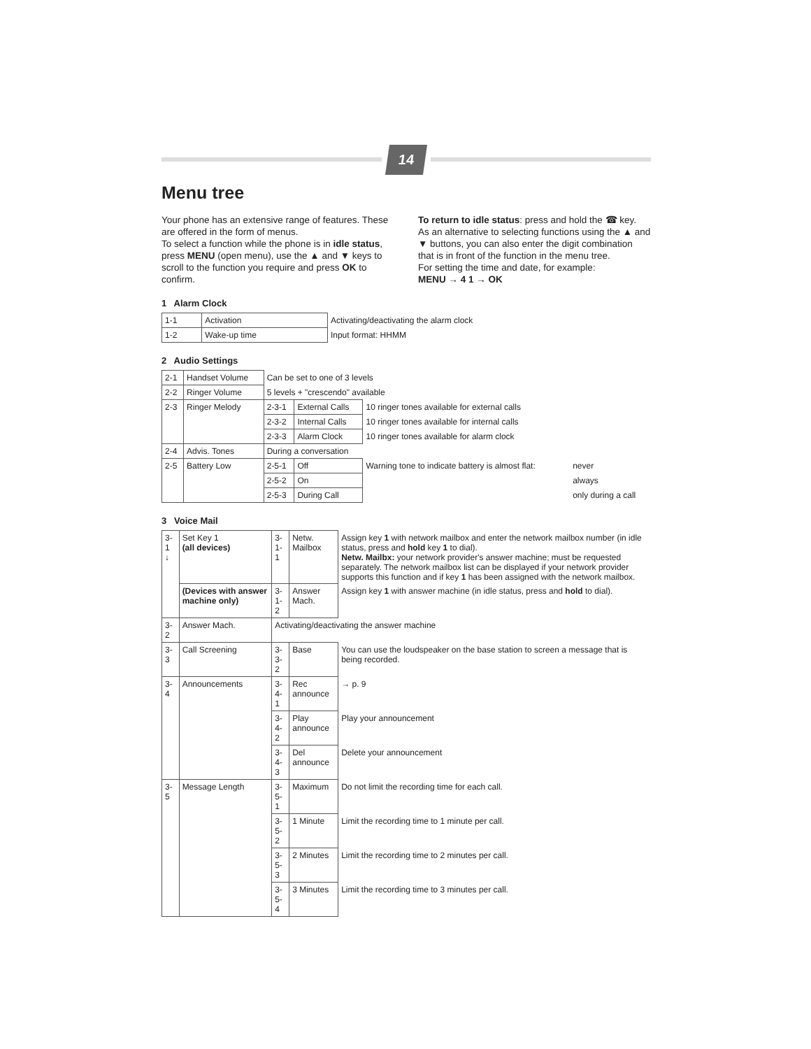14
Menu tree
Your phone has an extensive range of features. These are offered in the form of menus.
To select a function while the phone is in idle status, press MENU (open menu), use the ▲ and ▼ keys to scroll to the function you require and press OK to confirm.
To return to idle status: press and hold the ☎ key.
As an alternative to selecting functions using the ▲ and ▼ buttons, you can also enter the digit combination that is in front of the function in the menu tree.
For setting the time and date, for example:
MENU → 4 1 → OK
1 Alarm Clock
| 1-1 | Activation | Activating/deactivating the alarm clock |
| 1-2 | Wake-up time | Input format: HHMM |
2 Audio Settings
| 2-1 | Handset Volume | Can be set to one of 3 levels | | | |
| 2-2 | Ringer Volume | 5 levels + "crescendo" available | | | |
| 2-3 | Ringer Melody | 2-3-1 | External Calls | 10 ringer tones available for external calls | |
| | | 2-3-2 | Internal Calls | 10 ringer tones available for internal calls | |
| | | 2-3-3 | Alarm Clock | 10 ringer tones available for alarm clock | |
| 2-4 | Advis. Tones | During a conversation | | | |
| 2-5 | Battery Low | 2-5-1 | Off | Warning tone to indicate battery is almost flat: | never |
| | | 2-5-2 | On | | always |
| | | 2-5-3 | During Call | | only during a call |
3 Voice Mail
| 3-1 ↓ | Set Key 1 (all devices) | 3-1-1 | Netw. Mailbox | Assign key 1 with network mailbox and enter the network mailbox number (in idle status, press and hold key 1 to dial). Netw. Mailbx: your network provider's answer machine; must be requested separately. The network mailbox list can be displayed if your network provider supports this function and if key 1 has been assigned with the network mailbox. |
| | (Devices with answer machine only) | 3-1-2 | Answer Mach. | Assign key 1 with answer machine (in idle status, press and hold to dial). |
| 3-2 | Answer Mach. | Activating/deactivating the answer machine | | |
| 3-3 | Call Screening | 3-3-2 | Base | You can use the loudspeaker on the base station to screen a message that is being recorded. |
| 3-4 | Announcements | 3-4-1 | Rec announce | → p. 9 |
| | | 3-4-2 | Play announce | Play your announcement |
| | | 3-4-3 | Del announce | Delete your announcement |
| 3-5 | Message Length | 3-5-1 | Maximum | Do not limit the recording time for each call. |
| | | 3-5-2 | 1 Minute | Limit the recording time to 1 minute per call. |
| | | 3-5-3 | 2 Minutes | Limit the recording time to 2 minutes per call. |
| | | 3-5-4 | 3 Minutes | Limit the recording time to 3 minutes per call. |